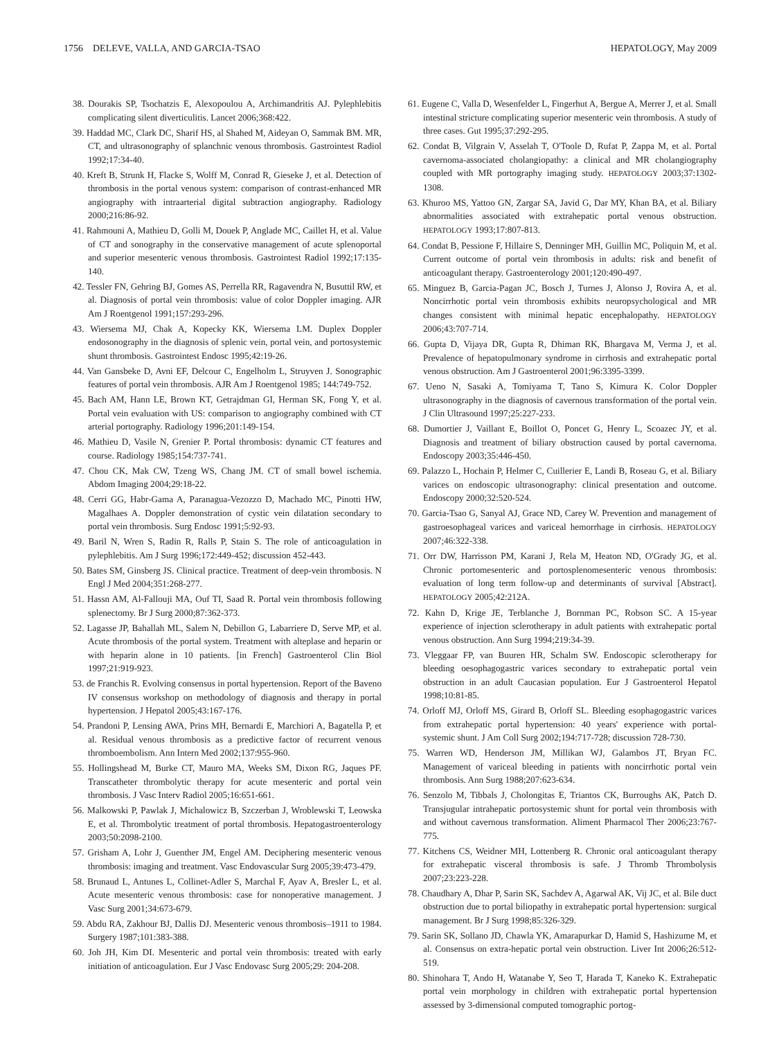1756 DELEVE, VALLA, AND GARCIA-TSAO HEPATOLOGY, May 2009
38. Dourakis SP, Tsochatzis E, Alexopoulou A, Archimandritis AJ. Pylephlebitis complicating silent diverticulitis. Lancet 2006;368:422.
39. Haddad MC, Clark DC, Sharif HS, al Shahed M, Aideyan O, Sammak BM. MR, CT, and ultrasonography of splanchnic venous thrombosis. Gastrointest Radiol 1992;17:34-40.
40. Kreft B, Strunk H, Flacke S, Wolff M, Conrad R, Gieseke J, et al. Detection of thrombosis in the portal venous system: comparison of contrast-enhanced MR angiography with intraarterial digital subtraction angiography. Radiology 2000;216:86-92.
41. Rahmouni A, Mathieu D, Golli M, Douek P, Anglade MC, Caillet H, et al. Value of CT and sonography in the conservative management of acute splenoportal and superior mesenteric venous thrombosis. Gastrointest Radiol 1992;17:135-140.
42. Tessler FN, Gehring BJ, Gomes AS, Perrella RR, Ragavendra N, Busuttil RW, et al. Diagnosis of portal vein thrombosis: value of color Doppler imaging. AJR Am J Roentgenol 1991;157:293-296.
43. Wiersema MJ, Chak A, Kopecky KK, Wiersema LM. Duplex Doppler endosonography in the diagnosis of splenic vein, portal vein, and portosystemic shunt thrombosis. Gastrointest Endosc 1995;42:19-26.
44. Van Gansbeke D, Avni EF, Delcour C, Engelholm L, Struyven J. Sonographic features of portal vein thrombosis. AJR Am J Roentgenol 1985; 144:749-752.
45. Bach AM, Hann LE, Brown KT, Getrajdman GI, Herman SK, Fong Y, et al. Portal vein evaluation with US: comparison to angiography combined with CT arterial portography. Radiology 1996;201:149-154.
46. Mathieu D, Vasile N, Grenier P. Portal thrombosis: dynamic CT features and course. Radiology 1985;154:737-741.
47. Chou CK, Mak CW, Tzeng WS, Chang JM. CT of small bowel ischemia. Abdom Imaging 2004;29:18-22.
48. Cerri GG, Habr-Gama A, Paranagua-Vezozzo D, Machado MC, Pinotti HW, Magalhaes A. Doppler demonstration of cystic vein dilatation secondary to portal vein thrombosis. Surg Endosc 1991;5:92-93.
49. Baril N, Wren S, Radin R, Ralls P, Stain S. The role of anticoagulation in pylephlebitis. Am J Surg 1996;172:449-452; discussion 452-443.
50. Bates SM, Ginsberg JS. Clinical practice. Treatment of deep-vein thrombosis. N Engl J Med 2004;351:268-277.
51. Hassn AM, Al-Fallouji MA, Ouf TI, Saad R. Portal vein thrombosis following splenectomy. Br J Surg 2000;87:362-373.
52. Lagasse JP, Bahallah ML, Salem N, Debillon G, Labarriere D, Serve MP, et al. Acute thrombosis of the portal system. Treatment with alteplase and heparin or with heparin alone in 10 patients. [in French] Gastroenterol Clin Biol 1997;21:919-923.
53. de Franchis R. Evolving consensus in portal hypertension. Report of the Baveno IV consensus workshop on methodology of diagnosis and therapy in portal hypertension. J Hepatol 2005;43:167-176.
54. Prandoni P, Lensing AWA, Prins MH, Bernardi E, Marchiori A, Bagatella P, et al. Residual venous thrombosis as a predictive factor of recurrent venous thromboembolism. Ann Intern Med 2002;137:955-960.
55. Hollingshead M, Burke CT, Mauro MA, Weeks SM, Dixon RG, Jaques PF. Transcatheter thrombolytic therapy for acute mesenteric and portal vein thrombosis. J Vasc Interv Radiol 2005;16:651-661.
56. Malkowski P, Pawlak J, Michalowicz B, Szczerban J, Wroblewski T, Leowska E, et al. Thrombolytic treatment of portal thrombosis. Hepatogastroenterology 2003;50:2098-2100.
57. Grisham A, Lohr J, Guenther JM, Engel AM. Deciphering mesenteric venous thrombosis: imaging and treatment. Vasc Endovascular Surg 2005;39:473-479.
58. Brunaud L, Antunes L, Collinet-Adler S, Marchal F, Ayav A, Bresler L, et al. Acute mesenteric venous thrombosis: case for nonoperative management. J Vasc Surg 2001;34:673-679.
59. Abdu RA, Zakhour BJ, Dallis DJ. Mesenteric venous thrombosis–1911 to 1984. Surgery 1987;101:383-388.
60. Joh JH, Kim DI. Mesenteric and portal vein thrombosis: treated with early initiation of anticoagulation. Eur J Vasc Endovasc Surg 2005;29: 204-208.
61. Eugene C, Valla D, Wesenfelder L, Fingerhut A, Bergue A, Merrer J, et al. Small intestinal stricture complicating superior mesenteric vein thrombosis. A study of three cases. Gut 1995;37:292-295.
62. Condat B, Vilgrain V, Asselah T, O'Toole D, Rufat P, Zappa M, et al. Portal cavernoma-associated cholangiopathy: a clinical and MR cholangiography coupled with MR portography imaging study. HEPATOLOGY 2003;37:1302-1308.
63. Khuroo MS, Yattoo GN, Zargar SA, Javid G, Dar MY, Khan BA, et al. Biliary abnormalities associated with extrahepatic portal venous obstruction. HEPATOLOGY 1993;17:807-813.
64. Condat B, Pessione F, Hillaire S, Denninger MH, Guillin MC, Poliquin M, et al. Current outcome of portal vein thrombosis in adults: risk and benefit of anticoagulant therapy. Gastroenterology 2001;120:490-497.
65. Minguez B, Garcia-Pagan JC, Bosch J, Turnes J, Alonso J, Rovira A, et al. Noncirrhotic portal vein thrombosis exhibits neuropsychological and MR changes consistent with minimal hepatic encephalopathy. HEPATOLOGY 2006;43:707-714.
66. Gupta D, Vijaya DR, Gupta R, Dhiman RK, Bhargava M, Verma J, et al. Prevalence of hepatopulmonary syndrome in cirrhosis and extrahepatic portal venous obstruction. Am J Gastroenterol 2001;96:3395-3399.
67. Ueno N, Sasaki A, Tomiyama T, Tano S, Kimura K. Color Doppler ultrasonography in the diagnosis of cavernous transformation of the portal vein. J Clin Ultrasound 1997;25:227-233.
68. Dumortier J, Vaillant E, Boillot O, Poncet G, Henry L, Scoazec JY, et al. Diagnosis and treatment of biliary obstruction caused by portal cavernoma. Endoscopy 2003;35:446-450.
69. Palazzo L, Hochain P, Helmer C, Cuillerier E, Landi B, Roseau G, et al. Biliary varices on endoscopic ultrasonography: clinical presentation and outcome. Endoscopy 2000;32:520-524.
70. Garcia-Tsao G, Sanyal AJ, Grace ND, Carey W. Prevention and management of gastroesophageal varices and variceal hemorrhage in cirrhosis. HEPATOLOGY 2007;46:322-338.
71. Orr DW, Harrisson PM, Karani J, Rela M, Heaton ND, O'Grady JG, et al. Chronic portomesenteric and portosplenomesenteric venous thrombosis: evaluation of long term follow-up and determinants of survival [Abstract]. HEPATOLOGY 2005;42:212A.
72. Kahn D, Krige JE, Terblanche J, Bornman PC, Robson SC. A 15-year experience of injection sclerotherapy in adult patients with extrahepatic portal venous obstruction. Ann Surg 1994;219:34-39.
73. Vleggaar FP, van Buuren HR, Schalm SW. Endoscopic sclerotherapy for bleeding oesophagogastric varices secondary to extrahepatic portal vein obstruction in an adult Caucasian population. Eur J Gastroenterol Hepatol 1998;10:81-85.
74. Orloff MJ, Orloff MS, Girard B, Orloff SL. Bleeding esophagogastric varices from extrahepatic portal hypertension: 40 years' experience with portal-systemic shunt. J Am Coll Surg 2002;194:717-728; discussion 728-730.
75. Warren WD, Henderson JM, Millikan WJ, Galambos JT, Bryan FC. Management of variceal bleeding in patients with noncirrhotic portal vein thrombosis. Ann Surg 1988;207:623-634.
76. Senzolo M, Tibbals J, Cholongitas E, Triantos CK, Burroughs AK, Patch D. Transjugular intrahepatic portosystemic shunt for portal vein thrombosis with and without cavernous transformation. Aliment Pharmacol Ther 2006;23:767-775.
77. Kitchens CS, Weidner MH, Lottenberg R. Chronic oral anticoagulant therapy for extrahepatic visceral thrombosis is safe. J Thromb Thrombolysis 2007;23:223-228.
78. Chaudhary A, Dhar P, Sarin SK, Sachdev A, Agarwal AK, Vij JC, et al. Bile duct obstruction due to portal biliopathy in extrahepatic portal hypertension: surgical management. Br J Surg 1998;85:326-329.
79. Sarin SK, Sollano JD, Chawla YK, Amarapurkar D, Hamid S, Hashizume M, et al. Consensus on extra-hepatic portal vein obstruction. Liver Int 2006;26:512-519.
80. Shinohara T, Ando H, Watanabe Y, Seo T, Harada T, Kaneko K. Extrahepatic portal vein morphology in children with extrahepatic portal hypertension assessed by 3-dimensional computed tomographic portog-